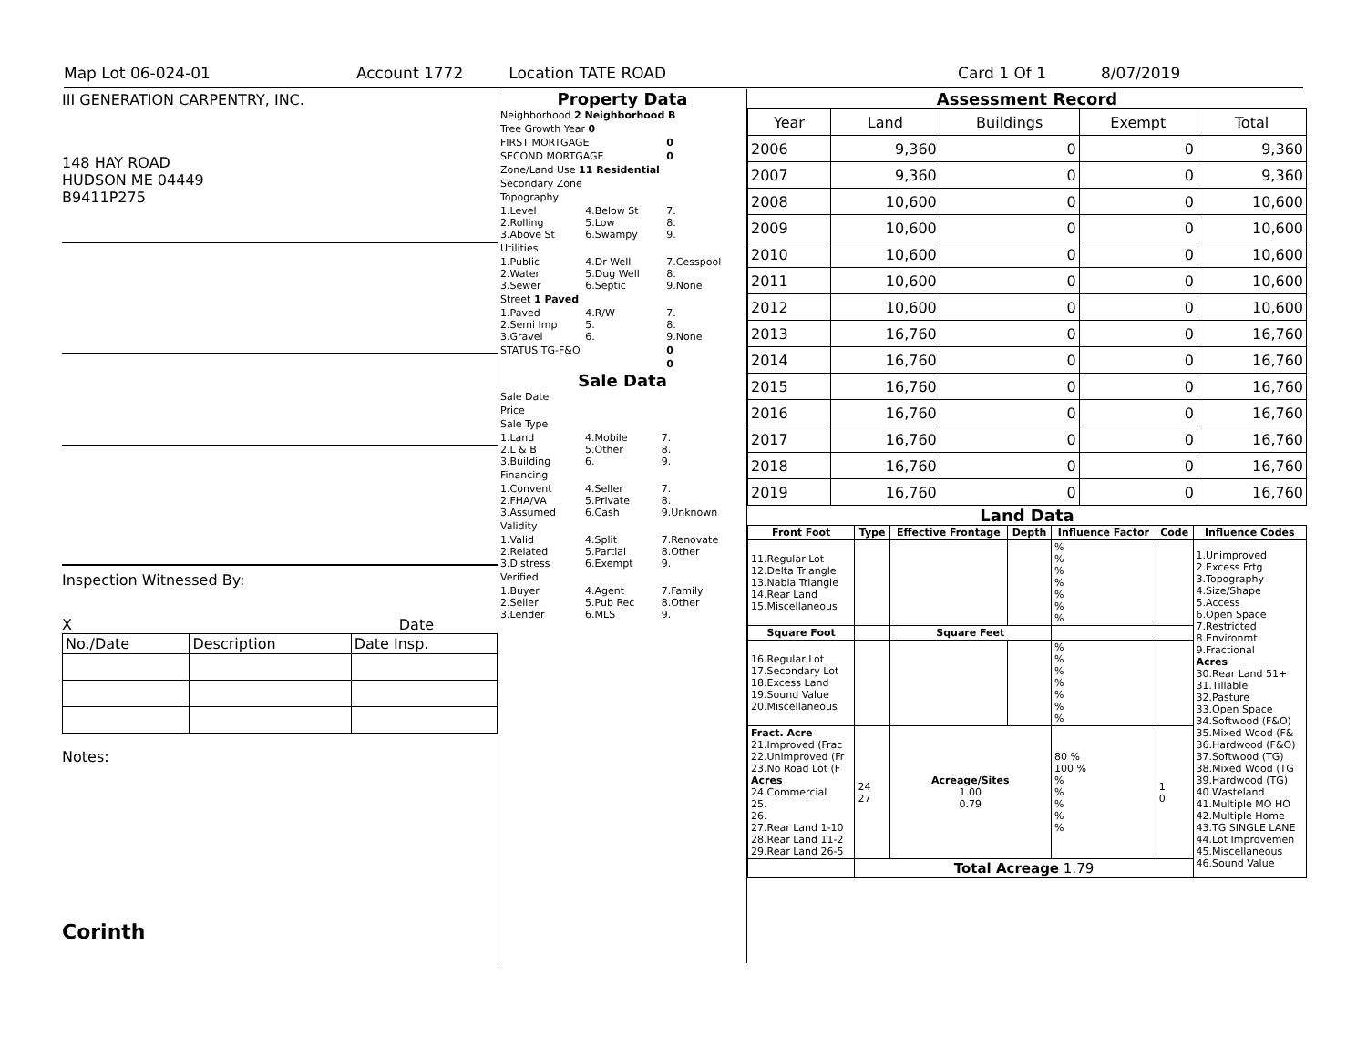Map Lot 06-024-01 Account 1772 Location TATE ROAD Card 1 Of 1 8/07/2019
III GENERATION CARPENTRY, INC.
148 HAY ROAD
HUDSON ME 04449
B9411P275
Inspection Witnessed By:
X Date
| No./Date | Description | Date Insp. |
Notes:
Corinth
Property Data
| Neighborhood 2 Neighborhood B | | |
| Tree Growth Year 0 | | |
| FIRST MORTGAGE | | 0 |
| SECOND MORTGAGE | | 0 |
| Zone/Land Use 11 Residential | | |
| Secondary Zone | | |
| Topography | | |
| 1.Level 2.Rolling 3.Above St | 4.Below St 5.Low 6.Swampy | 7. 8. 9. |
| Utilities | | |
| 1.Public 2.Water 3.Sewer | 4.Dr Well 5.Dug Well 6.Septic | 7.Cesspool 8. 9.None |
| Street 1 Paved | | |
| 1.Paved 2.Semi Imp 3.Gravel | 4.R/W 5. 6. | 7. 8. 9.None |
| STATUS TG-F&O | | 0 |
| | | 0 |
Sale Data
| Sale Date | | |
| Price | | |
| Sale Type | | |
| 1.Land 2.L & B 3.Building | 4.Mobile 5.Other 6. | 7. 8. 9. |
| Financing | | |
| 1.Convent 2.FHA/VA 3.Assumed | 4.Seller 5.Private 6.Cash | 7. 8. 9.Unknown |
| Validity | | |
| 1.Valid 2.Related 3.Distress | 4.Split 5.Partial 6.Exempt | 7.Renovate 8.Other 9. |
| Verified | | |
| 1.Buyer 2.Seller 3.Lender | 4.Agent 5.Pub Rec 6.MLS | 7.Family 8.Other 9. |
Assessment Record
| Year | Land | Buildings | Exempt | Total |
| 2006 | 9,360 | 0 | 0 | 9,360 |
| 2007 | 9,360 | 0 | 0 | 9,360 |
| 2008 | 10,600 | 0 | 0 | 10,600 |
| 2009 | 10,600 | 0 | 0 | 10,600 |
| 2010 | 10,600 | 0 | 0 | 10,600 |
| 2011 | 10,600 | 0 | 0 | 10,600 |
| 2012 | 10,600 | 0 | 0 | 10,600 |
| 2013 | 16,760 | 0 | 0 | 16,760 |
| 2014 | 16,760 | 0 | 0 | 16,760 |
| 2015 | 16,760 | 0 | 0 | 16,760 |
| 2016 | 16,760 | 0 | 0 | 16,760 |
| 2017 | 16,760 | 0 | 0 | 16,760 |
| 2018 | 16,760 | 0 | 0 | 16,760 |
| 2019 | 16,760 | 0 | 0 | 16,760 |
Land Data
| Front Foot | Type | Effective Frontage | Depth | Influence Factor | Code | Influence Codes |
| --- | --- | --- | --- | --- | --- | --- |
| 11.Regular Lot 12.Delta Triangle 13.Nabla Triangle 14.Rear Land 15.Miscellaneous | | | | % % % % % % % | | 1.Unimproved 2.Excess Frtg 3.Topography 4.Size/Shape 5.Access 6.Open Space 7.Restricted 8.Environmt 9.Fractional Acres 30.Rear Land 51+ 31.Tillable 32.Pasture 33.Open Space 34.Softwood (F&O) 35.Mixed Wood (F& 36.Hardwood (F&O) 37.Softwood (TG) 38.Mixed Wood (TG 39.Hardwood (TG) 40.Wasteland 41.Multiple MO HO 42.Multiple Home 43.TG SINGLE LANE 44.Lot Improvemen 45.Miscellaneous 46.Sound Value |
| Square Foot | | Square Feet | | | | |
| 16.Regular Lot 17.Secondary Lot 18.Excess Land 19.Sound Value 20.Miscellaneous | | | | % % % % % % % | | |
| Fract. Acre 21.Improved (Frac 22.Unimproved (Fr 23.No Road Lot (F Acres 24.Commercial 25. 26. 27.Rear Land 1-10 28.Rear Land 11-2 29.Rear Land 26-5 | 24 27 | Acreage/Sites 1.00 0.79 | | 80 % 100 % % % % % % | 1 0 | |
| | Total Acreage 1.79 | | | | | |